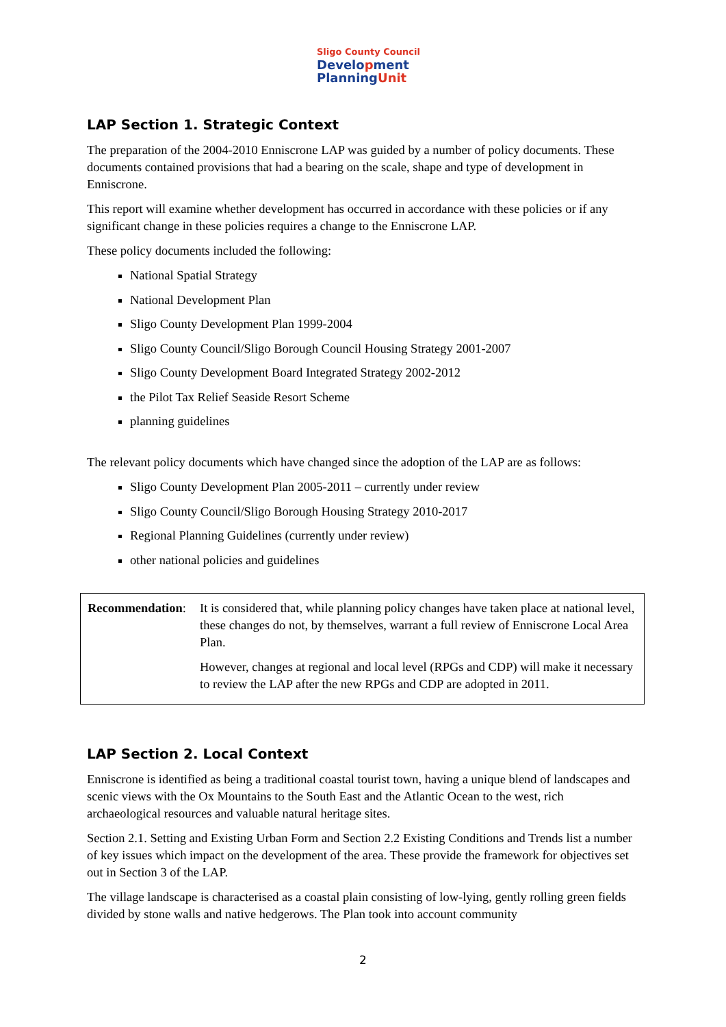Sligo County Council
Development
PlanningUnit
LAP Section 1. Strategic Context
The preparation of the 2004-2010 Enniscrone LAP was guided by a number of policy documents. These documents contained provisions that had a bearing on the scale, shape and type of development in Enniscrone.
This report will examine whether development has occurred in accordance with these policies or if any significant change in these policies requires a change to the Enniscrone LAP.
These policy documents included the following:
National Spatial Strategy
National Development Plan
Sligo County Development Plan 1999-2004
Sligo County Council/Sligo Borough Council Housing Strategy 2001-2007
Sligo County Development Board Integrated Strategy 2002-2012
the Pilot Tax Relief Seaside Resort Scheme
planning guidelines
The relevant policy documents which have changed since the adoption of the LAP are as follows:
Sligo County Development Plan 2005-2011 – currently under review
Sligo County Council/Sligo Borough Housing Strategy 2010-2017
Regional Planning Guidelines (currently under review)
other national policies and guidelines
Recommendation:
It is considered that, while planning policy changes have taken place at national level, these changes do not, by themselves, warrant a full review of Enniscrone Local Area Plan.
However, changes at regional and local level (RPGs and CDP) will make it necessary to review the LAP after the new RPGs and CDP are adopted in 2011.
LAP Section 2. Local Context
Enniscrone is identified as being a traditional coastal tourist town, having a unique blend of landscapes and scenic views with the Ox Mountains to the South East and the Atlantic Ocean to the west, rich archaeological resources and valuable natural heritage sites.
Section 2.1. Setting and Existing Urban Form and Section 2.2 Existing Conditions and Trends list a number of key issues which impact on the development of the area. These provide the framework for objectives set out in Section 3 of the LAP.
The village landscape is characterised as a coastal plain consisting of low-lying, gently rolling green fields divided by stone walls and native hedgerows. The Plan took into account community
2